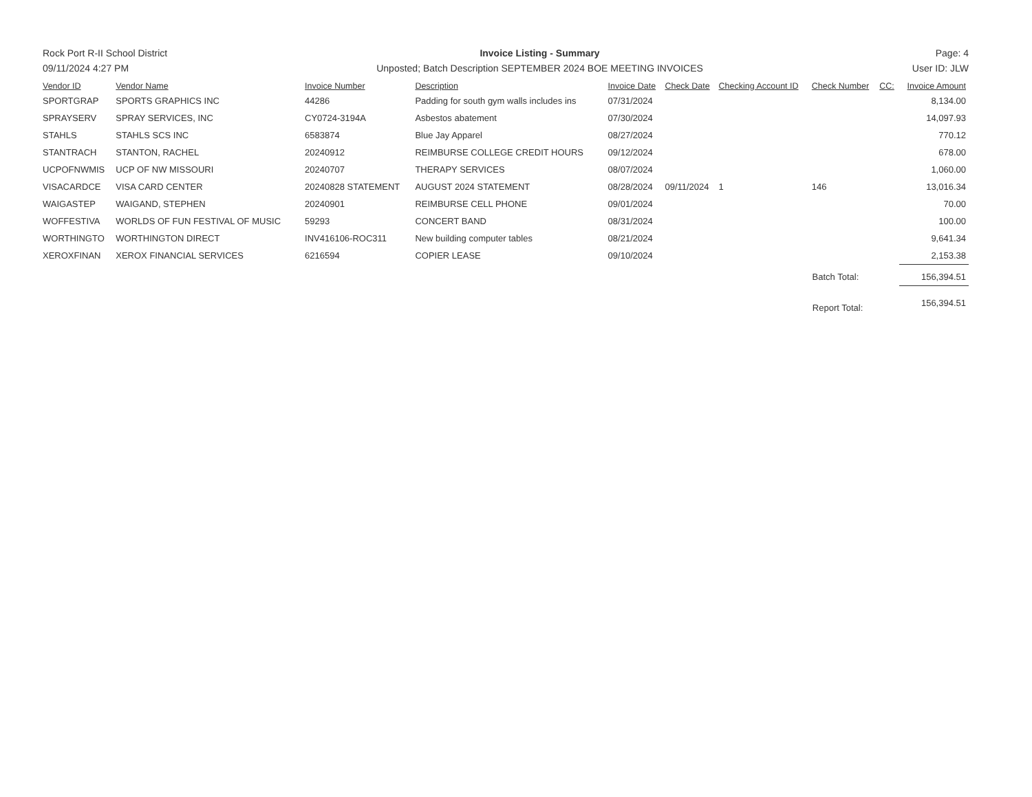Rock Port R-II School District
09/11/2024 4:27 PM
Invoice Listing - Summary
Unposted; Batch Description SEPTEMBER 2024 BOE MEETING INVOICES
Page: 4
User ID: JLW
| Vendor ID | Vendor Name | Invoice Number | Description | Invoice Date | Check Date | Checking Account ID | Check Number | CC: | Invoice Amount |
| --- | --- | --- | --- | --- | --- | --- | --- | --- | --- |
| SPORTGRAP | SPORTS GRAPHICS INC | 44286 | Padding for south gym walls includes ins | 07/31/2024 | | | | | 8,134.00 |
| SPRAYSERV | SPRAY SERVICES, INC | CY0724-3194A | Asbestos abatement | 07/30/2024 | | | | | 14,097.93 |
| STAHLS | STAHLS SCS INC | 6583874 | Blue Jay Apparel | 08/27/2024 | | | | | 770.12 |
| STANTRACH | STANTON, RACHEL | 20240912 | REIMBURSE COLLEGE CREDIT HOURS | 09/12/2024 | | | | | 678.00 |
| UCPOFNWMIS | UCP OF NW MISSOURI | 20240707 | THERAPY SERVICES | 08/07/2024 | | | | | 1,060.00 |
| VISACARDCE | VISA CARD CENTER | 20240828 STATEMENT | AUGUST 2024 STATEMENT | 08/28/2024 | 09/11/2024 | 1 | 146 | | 13,016.34 |
| WAIGASTEP | WAIGAND, STEPHEN | 20240901 | REIMBURSE CELL PHONE | 09/01/2024 | | | | | 70.00 |
| WOFFESTIVA | WORLDS OF FUN FESTIVAL OF MUSIC | 59293 | CONCERT BAND | 08/31/2024 | | | | | 100.00 |
| WORTHINGTO | WORTHINGTON DIRECT | INV416106-ROC311 | New building computer tables | 08/21/2024 | | | | | 9,641.34 |
| XEROXFINAN | XEROX FINANCIAL SERVICES | 6216594 | COPIER LEASE | 09/10/2024 | | | | | 2,153.38 |
| Batch Total: | | | | | | | | | 156,394.51 |
| Report Total: | | | | | | | | | 156,394.51 |